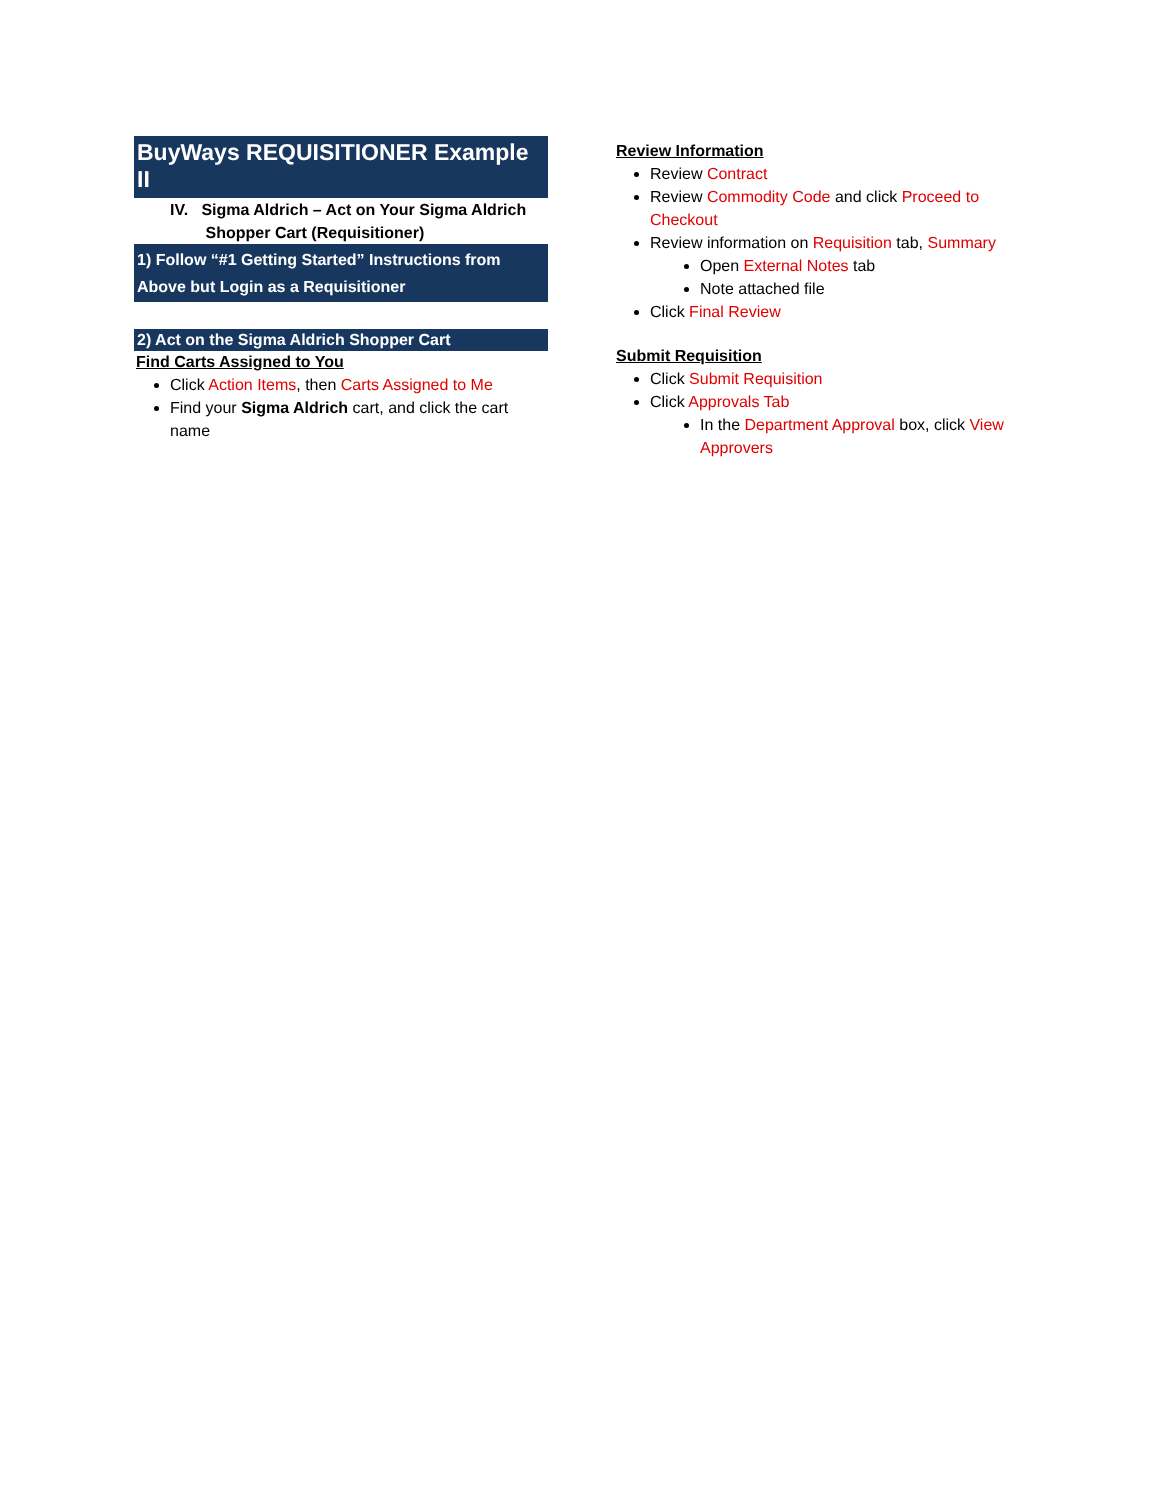BuyWays REQUISITIONER Example II
IV. Sigma Aldrich – Act on Your Sigma Aldrich
Shopper Cart (Requisitioner)
1) Follow “#1 Getting Started” Instructions from Above but Login as a Requisitioner
2) Act on the Sigma Aldrich Shopper Cart
Find Carts Assigned to You
Click Action Items, then Carts Assigned to Me
Find your Sigma Aldrich cart, and click the cart name
Review Information
Review Contract
Review Commodity Code and click Proceed to Checkout
Review information on Requisition tab, Summary
Open External Notes tab
Note attached file
Click Final Review
Submit Requisition
Click Submit Requisition
Click Approvals Tab
In the Department Approval box, click View Approvers